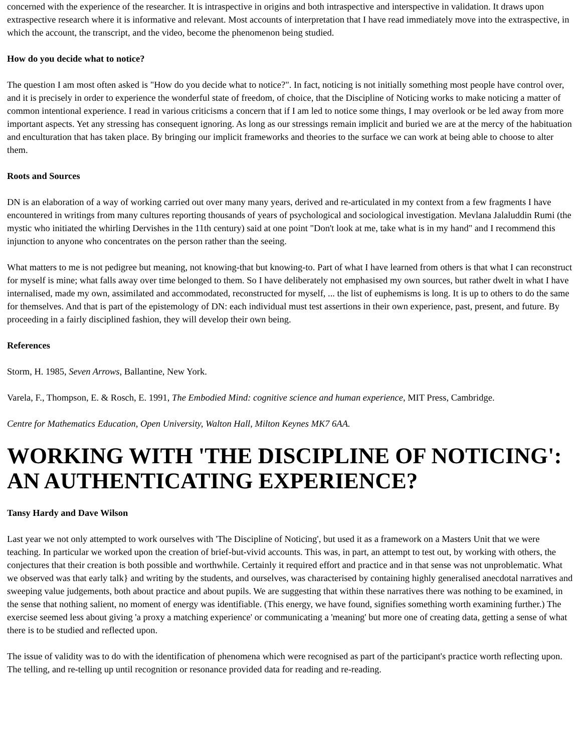concerned with the experience of the researcher. It is intraspective in origins and both intraspective and interspective in validation. It draws upon extraspective research where it is informative and relevant. Most accounts of interpretation that I have read immediately move into the extraspective, in which the account, the transcript, and the video, become the phenomenon being studied.
How do you decide what to notice?
The question I am most often asked is "How do you decide what to notice?". In fact, noticing is not initially something most people have control over, and it is precisely in order to experience the wonderful state of freedom, of choice, that the Discipline of Noticing works to make noticing a matter of common intentional experience. I read in various criticisms a concern that if I am led to notice some things, I may overlook or be led away from more important aspects. Yet any stressing has consequent ignoring. As long as our stressings remain implicit and buried we are at the mercy of the habituation and enculturation that has taken place. By bringing our implicit frameworks and theories to the surface we can work at being able to choose to alter them.
Roots and Sources
DN is an elaboration of a way of working carried out over many many years, derived and re-articulated in my context from a few fragments I have encountered in writings from many cultures reporting thousands of years of psychological and sociological investigation. Mevlana Jalaluddin Rumi (the mystic who initiated the whirling Dervishes in the 11th century) said at one point "Don't look at me, take what is in my hand" and I recommend this injunction to anyone who concentrates on the person rather than the seeing.
What matters to me is not pedigree but meaning, not knowing-that but knowing-to. Part of what I have learned from others is that what I can reconstruct for myself is mine; what falls away over time belonged to them. So I have deliberately not emphasised my own sources, but rather dwelt in what I have internalised, made my own, assimilated and accommodated, reconstructed for myself, ... the list of euphemisms is long. It is up to others to do the same for themselves. And that is part of the epistemology of DN: each individual must test assertions in their own experience, past, present, and future. By proceeding in a fairly disciplined fashion, they will develop their own being.
References
Storm, H. 1985, Seven Arrows, Ballantine, New York.
Varela, F., Thompson, E. & Rosch, E. 1991, The Embodied Mind: cognitive science and human experience, MIT Press, Cambridge.
Centre for Mathematics Education, Open University, Walton Hall, Milton Keynes MK7 6AA.
WORKING WITH 'THE DISCIPLINE OF NOTICING': AN AUTHENTICATING EXPERIENCE?
Tansy Hardy and Dave Wilson
Last year we not only attempted to work ourselves with 'The Discipline of Noticing', but used it as a framework on a Masters Unit that we were teaching. In particular we worked upon the creation of brief-but-vivid accounts. This was, in part, an attempt to test out, by working with others, the conjectures that their creation is both possible and worthwhile. Certainly it required effort and practice and in that sense was not unproblematic. What we observed was that early talk} and writing by the students, and ourselves, was characterised by containing highly generalised anecdotal narratives and sweeping value judgements, both about practice and about pupils. We are suggesting that within these narratives there was nothing to be examined, in the sense that nothing salient, no moment of energy was identifiable. (This energy, we have found, signifies something worth examining further.) The exercise seemed less about giving 'a proxy a matching experience' or communicating a 'meaning' but more one of creating data, getting a sense of what there is to be studied and reflected upon.
The issue of validity was to do with the identification of phenomena which were recognised as part of the participant's practice worth reflecting upon. The telling, and re-telling up until recognition or resonance provided data for reading and re-reading.